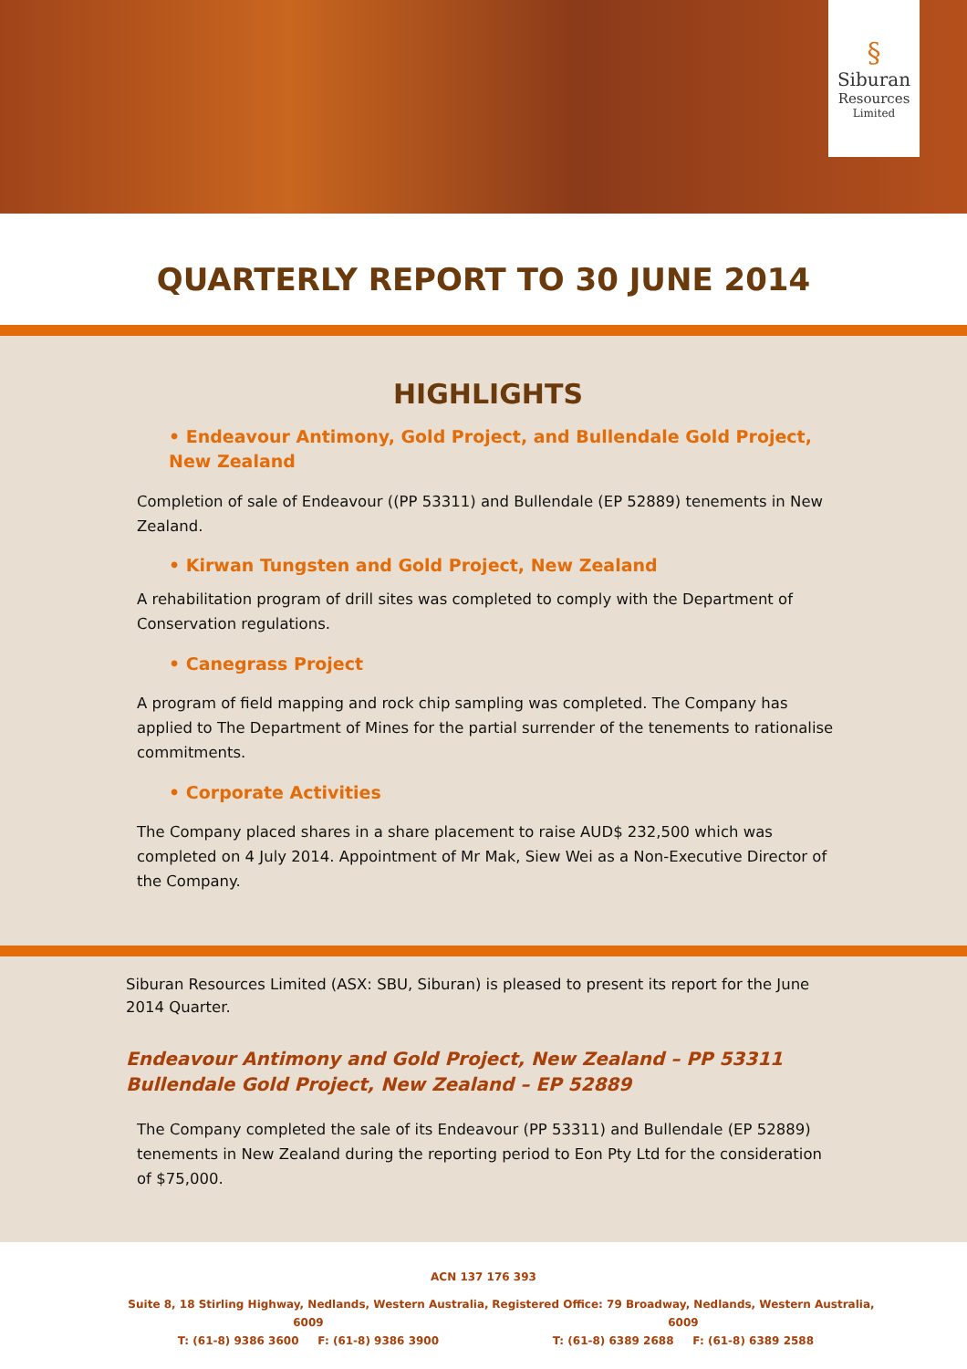§
Siburan
Resources
Limited
QUARTERLY REPORT TO 30 JUNE 2014
HIGHLIGHTS
• Endeavour Antimony, Gold Project, and Bullendale Gold Project, New Zealand
Completion of sale of Endeavour ((PP 53311) and Bullendale (EP 52889) tenements in New Zealand.
• Kirwan Tungsten and Gold Project, New Zealand
A rehabilitation program of drill sites was completed to comply with the Department of Conservation regulations.
• Canegrass Project
A program of field mapping and rock chip sampling was completed. The Company has applied to The Department of Mines for the partial surrender of the tenements to rationalise commitments.
• Corporate Activities
The Company placed shares in a share placement to raise AUD$ 232,500 which was completed on 4 July 2014. Appointment of Mr Mak, Siew Wei as a Non-Executive Director of the Company.
Siburan Resources Limited (ASX: SBU, Siburan) is pleased to present its report for the June 2014 Quarter.
Endeavour Antimony and Gold Project, New Zealand – PP 53311
Bullendale Gold Project, New Zealand – EP 52889
The Company completed the sale of its Endeavour (PP 53311) and Bullendale (EP 52889) tenements in New Zealand during the reporting period to Eon Pty Ltd for the consideration of $75,000.
ACN 137 176 393
Suite 8, 18 Stirling Highway, Nedlands, Western Australia, 6009
T: (61-8) 9386 3600 F: (61-8) 9386 3900
Registered Office: 79 Broadway, Nedlands, Western Australia, 6009
T: (61-8) 6389 2688 F: (61-8) 6389 2588